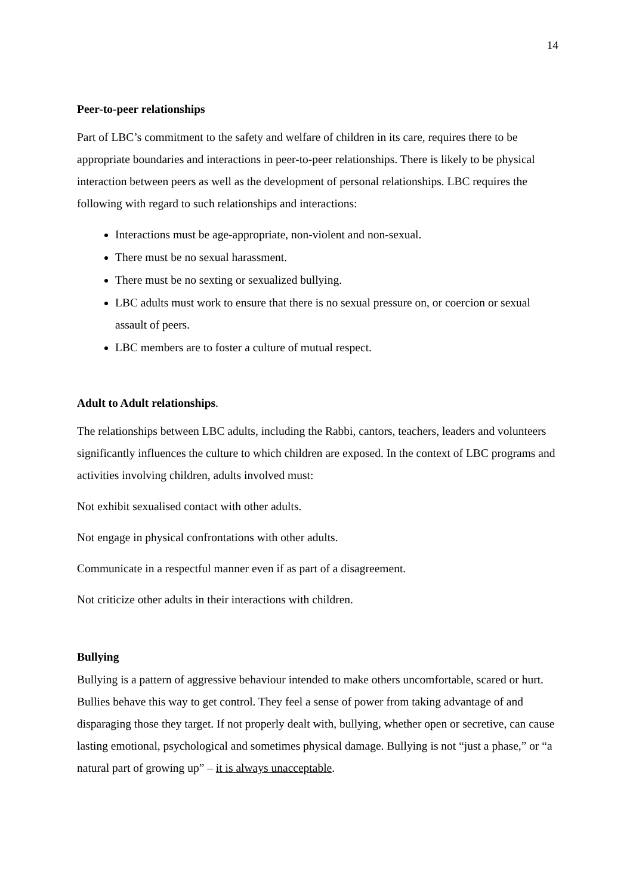14
Peer-to-peer relationships
Part of LBC’s commitment to the safety and welfare of children in its care, requires there to be appropriate boundaries and interactions in peer-to-peer relationships. There is likely to be physical interaction between peers as well as the development of personal relationships. LBC requires the following with regard to such relationships and interactions:
Interactions must be age-appropriate, non-violent and non-sexual.
There must be no sexual harassment.
There must be no sexting or sexualized bullying.
LBC adults must work to ensure that there is no sexual pressure on, or coercion or sexual assault of peers.
LBC members are to foster a culture of mutual respect.
Adult to Adult relationships.
The relationships between LBC adults, including the Rabbi, cantors, teachers, leaders and volunteers significantly influences the culture to which children are exposed. In the context of LBC programs and activities involving children, adults involved must:
Not exhibit sexualised contact with other adults.
Not engage in physical confrontations with other adults.
Communicate in a respectful manner even if as part of a disagreement.
Not criticize other adults in their interactions with children.
Bullying
Bullying is a pattern of aggressive behaviour intended to make others uncomfortable, scared or hurt. Bullies behave this way to get control. They feel a sense of power from taking advantage of and disparaging those they target. If not properly dealt with, bullying, whether open or secretive, can cause lasting emotional, psychological and sometimes physical damage. Bullying is not “just a phase,” or “a natural part of growing up” – it is always unacceptable.